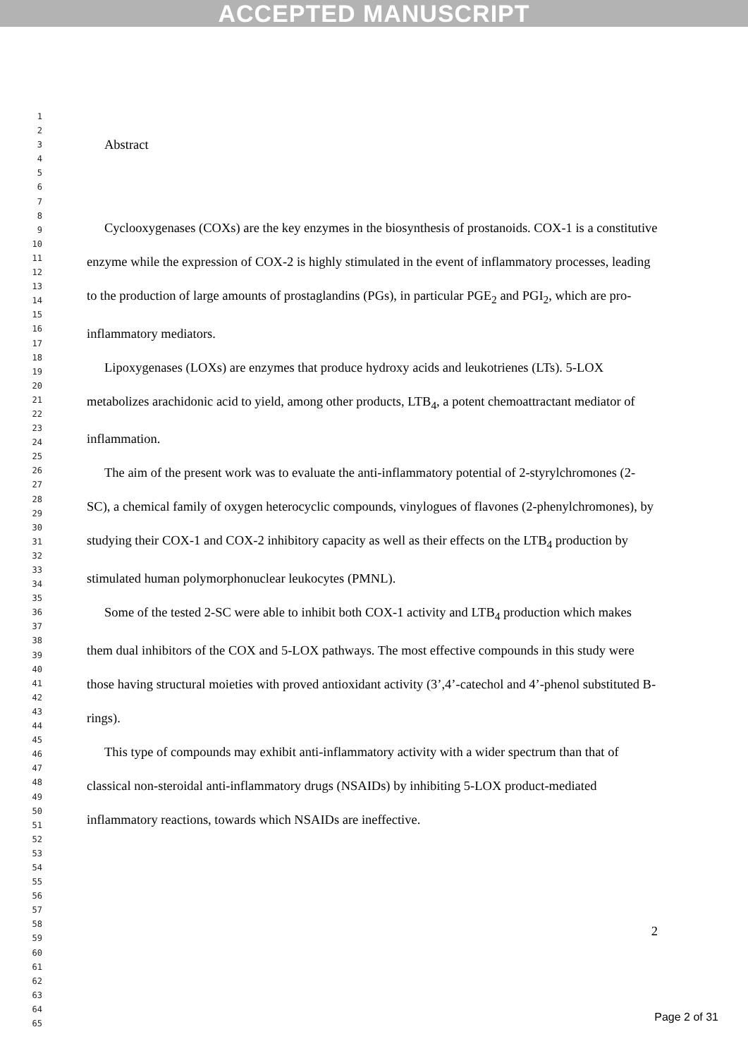ACCEPTED MANUSCRIPT
1
2
3
4
5
6
7
8
9
10
11
12
13
14
15
16
17
18
19
20
21
22
23
24
25
26
27
28
29
30
31
32
33
34
35
36
37
38
39
40
41
42
43
44
45
46
47
48
49
50
51
52
53
54
55
56
57
58
59
60
61
62
63
64
65
Abstract
Cyclooxygenases (COXs) are the key enzymes in the biosynthesis of prostanoids. COX-1 is a constitutive enzyme while the expression of COX-2 is highly stimulated in the event of inflammatory processes, leading to the production of large amounts of prostaglandins (PGs), in particular PGE<sub>2</sub> and PGI<sub>2</sub>, which are pro-inflammatory mediators.
Lipoxygenases (LOXs) are enzymes that produce hydroxy acids and leukotrienes (LTs). 5-LOX metabolizes arachidonic acid to yield, among other products, LTB<sub>4</sub>, a potent chemoattractant mediator of inflammation.
The aim of the present work was to evaluate the anti-inflammatory potential of 2-styrylchromones (2-SC), a chemical family of oxygen heterocyclic compounds, vinylogues of flavones (2-phenylchromones), by studying their COX-1 and COX-2 inhibitory capacity as well as their effects on the LTB<sub>4</sub> production by stimulated human polymorphonuclear leukocytes (PMNL).
Some of the tested 2-SC were able to inhibit both COX-1 activity and LTB<sub>4</sub> production which makes them dual inhibitors of the COX and 5-LOX pathways. The most effective compounds in this study were those having structural moieties with proved antioxidant activity (3’,4’-catechol and 4’-phenol substituted B-rings).
This type of compounds may exhibit anti-inflammatory activity with a wider spectrum than that of classical non-steroidal anti-inflammatory drugs (NSAIDs) by inhibiting 5-LOX product-mediated inflammatory reactions, towards which NSAIDs are ineffective.
2
Page 2 of 31